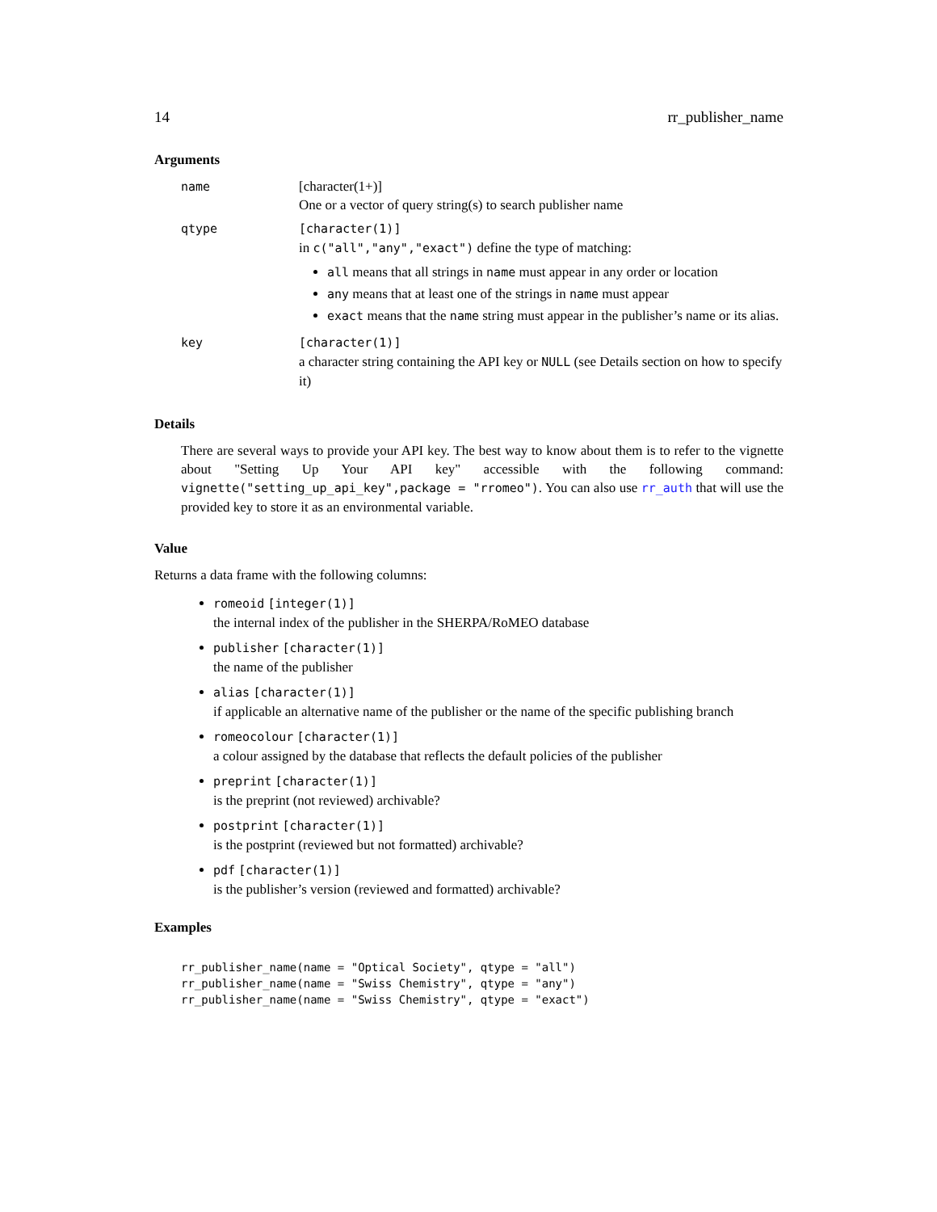14 rr_publisher_name
Arguments
| name | [character(1+)] One or a vector of query string(s) to search publisher name |
| qtype | [character(1)] in c("all","any","exact") define the type of matching: all means that all strings in name must appear in any order or location any means that at least one of the strings in name must appear exact means that the name string must appear in the publisher’s name or its alias. |
| key | [character(1)] a character string containing the API key or NULL (see Details section on how to specify it) |
Details
There are several ways to provide your API key. The best way to know about them is to refer to the vignette about "Setting Up Your API key" accessible with the following command: vignette("setting_up_api_key",package = "rromeo"). You can also use rr_auth that will use the provided key to store it as an environmental variable.
Value
Returns a data frame with the following columns:
romeoid [integer(1)]
the internal index of the publisher in the SHERPA/RoMEO database
publisher [character(1)]
the name of the publisher
alias [character(1)]
if applicable an alternative name of the publisher or the name of the specific publishing branch
romeocolour [character(1)]
a colour assigned by the database that reflects the default policies of the publisher
preprint [character(1)]
is the preprint (not reviewed) archivable?
postprint [character(1)]
is the postprint (reviewed but not formatted) archivable?
pdf [character(1)]
is the publisher’s version (reviewed and formatted) archivable?
Examples
rr_publisher_name(name = "Optical Society", qtype = "all")
rr_publisher_name(name = "Swiss Chemistry", qtype = "any")
rr_publisher_name(name = "Swiss Chemistry", qtype = "exact")